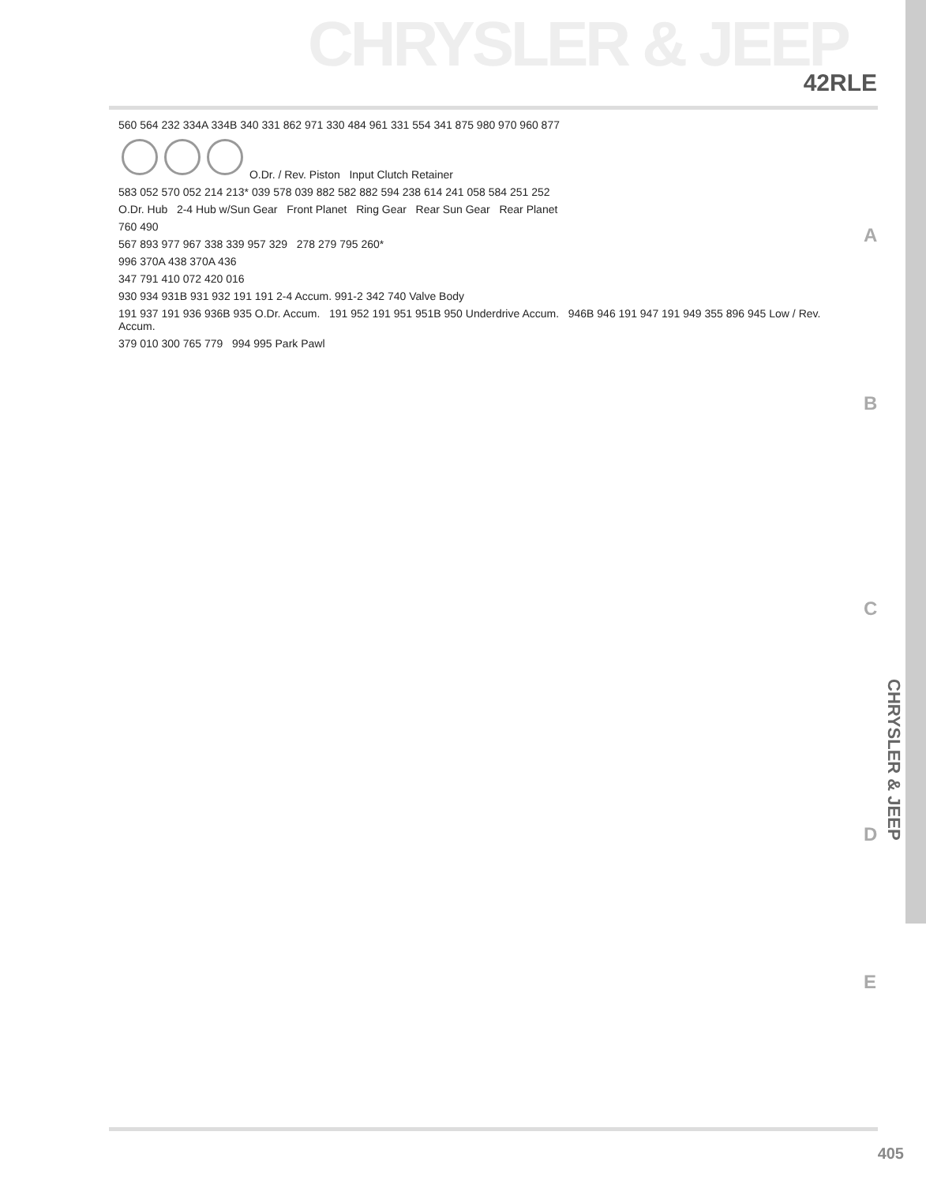CHRYSLER & JEEP
42RLE
CHRYSLER & JEEP
A
B
C
D
E
560 564 232 334A 334B 340 331 862 971 330 484 961 331 554 341 875 980 970 960 877
O.Dr. / Rev. Piston Input Clutch Retainer
583 052 570 052 214 213* 039 578 039 882 582 882 594 238 614 241 058 584 251 252
O.Dr. Hub 2-4 Hub w/Sun Gear Front Planet Ring Gear Rear Sun Gear Rear Planet
760 490
567 893 977 967 338 339 957 329 278 279 795 260*
996 370A 438 370A 436
347 791 410 072 420 016
930 934 931B 931 932 191 191 2-4 Accum. 991-2 342 740 Valve Body
191 937 191 936 936B 935 O.Dr. Accum. 191 952 191 951 951B 950 Underdrive Accum. 946B 946 191 947 191 949 355 896 945 Low / Rev. Accum.
379 010 300 765 779 994 995 Park Pawl
405